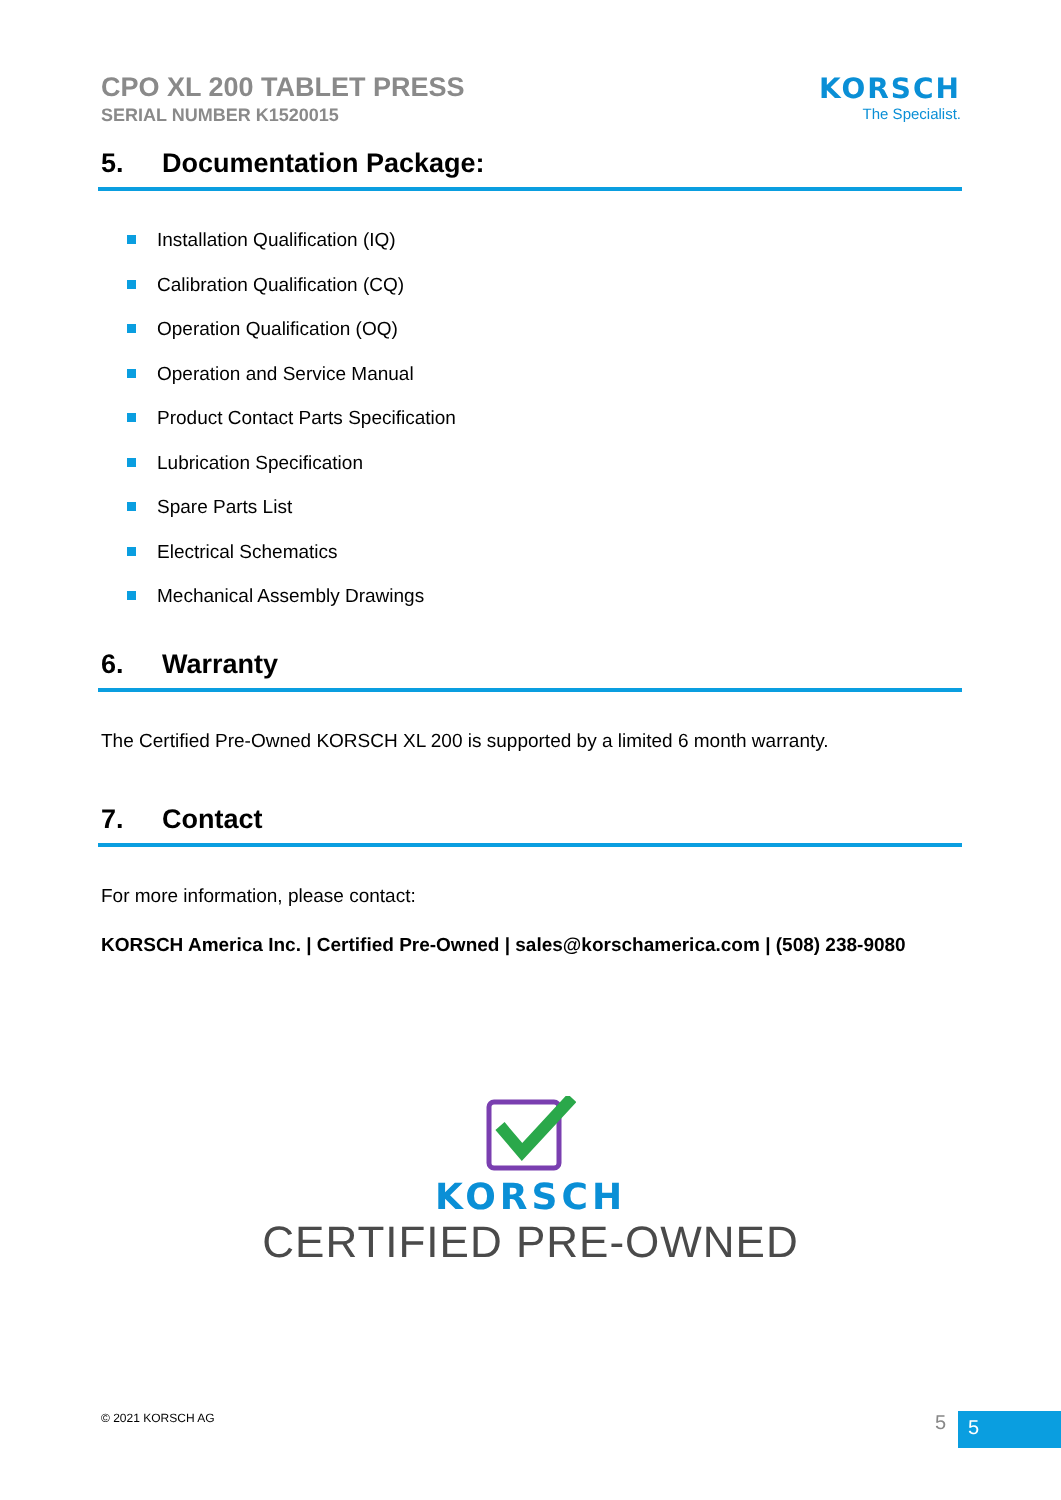CPO XL 200 TABLET PRESS
SERIAL NUMBER K1520015
KORSCH
The Specialist.
5. Documentation Package:
Installation Qualification (IQ)
Calibration Qualification (CQ)
Operation Qualification (OQ)
Operation and Service Manual
Product Contact Parts Specification
Lubrication Specification
Spare Parts List
Electrical Schematics
Mechanical Assembly Drawings
6. Warranty
The Certified Pre-Owned KORSCH XL 200 is supported by a limited 6 month warranty.
7. Contact
For more information, please contact:
KORSCH America Inc. | Certified Pre-Owned | sales@korschamerica.com | (508) 238-9080
KORSCH
CERTIFIED PRE-OWNED
© 2021 KORSCH AG 5 5